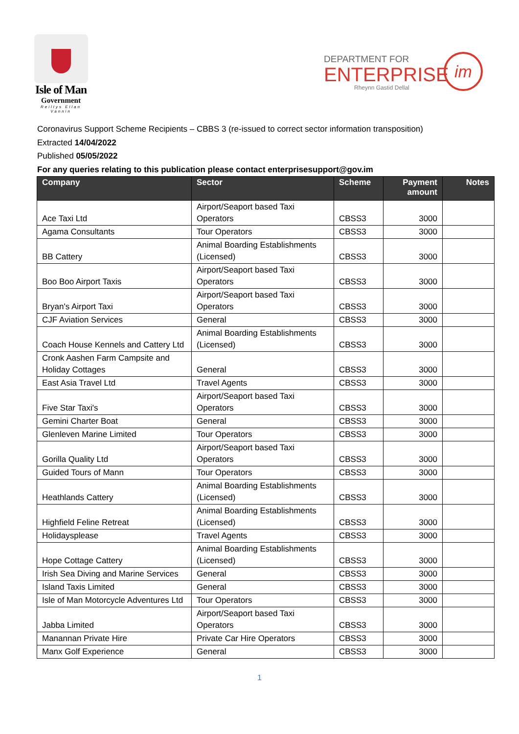Isle of Man
Government
Reiltys Ellan Vannin
DEPARTMENT FOR
ENTERPRISE
Rheynn Gastid Dellal
im
Coronavirus Support Scheme Recipients – CBBS 3 (re-issued to correct sector information transposition)
Extracted 14/04/2022
Published 05/05/2022
For any queries relating to this publication please contact enterprisesupport@gov.im
| Company | Sector | Scheme | Payment amount | Notes |
| --- | --- | --- | --- | --- |
| Ace Taxi Ltd | Airport/Seaport based Taxi Operators | CBSS3 | 3000 | |
| Agama Consultants | Tour Operators | CBSS3 | 3000 | |
| BB Cattery | Animal Boarding Establishments (Licensed) | CBSS3 | 3000 | |
| Boo Boo Airport Taxis | Airport/Seaport based Taxi Operators | CBSS3 | 3000 | |
| Bryan's Airport Taxi | Airport/Seaport based Taxi Operators | CBSS3 | 3000 | |
| CJF Aviation Services | General | CBSS3 | 3000 | |
| Coach House Kennels and Cattery Ltd | Animal Boarding Establishments (Licensed) | CBSS3 | 3000 | |
| Cronk Aashen Farm Campsite and Holiday Cottages | General | CBSS3 | 3000 | |
| East Asia Travel Ltd | Travel Agents | CBSS3 | 3000 | |
| Five Star Taxi's | Airport/Seaport based Taxi Operators | CBSS3 | 3000 | |
| Gemini Charter Boat | General | CBSS3 | 3000 | |
| Glenleven Marine Limited | Tour Operators | CBSS3 | 3000 | |
| Gorilla Quality Ltd | Airport/Seaport based Taxi Operators | CBSS3 | 3000 | |
| Guided Tours of Mann | Tour Operators | CBSS3 | 3000 | |
| Heathlands Cattery | Animal Boarding Establishments (Licensed) | CBSS3 | 3000 | |
| Highfield Feline Retreat | Animal Boarding Establishments (Licensed) | CBSS3 | 3000 | |
| Holidaysplease | Travel Agents | CBSS3 | 3000 | |
| Hope Cottage Cattery | Animal Boarding Establishments (Licensed) | CBSS3 | 3000 | |
| Irish Sea Diving and Marine Services | General | CBSS3 | 3000 | |
| Island Taxis Limited | General | CBSS3 | 3000 | |
| Isle of Man Motorcycle Adventures Ltd | Tour Operators | CBSS3 | 3000 | |
| Jabba Limited | Airport/Seaport based Taxi Operators | CBSS3 | 3000 | |
| Manannan Private Hire | Private Car Hire Operators | CBSS3 | 3000 | |
| Manx Golf Experience | General | CBSS3 | 3000 | |
1